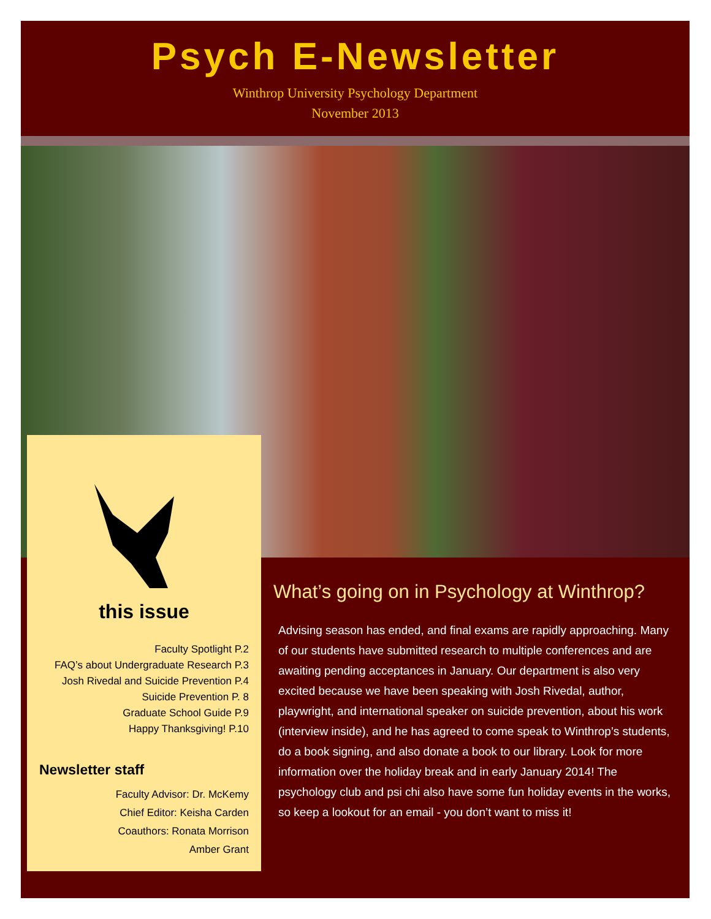Psych E-Newsletter
Winthrop University Psychology Department
November 2013
this issue
Faculty Spotlight P.2
FAQ’s about Undergraduate Research P.3
Josh Rivedal and Suicide Prevention P.4
Suicide Prevention P. 8
Graduate School Guide P.9
Happy Thanksgiving! P.10
Newsletter staff
Faculty Advisor: Dr. McKemy
Chief Editor: Keisha Carden
Coauthors: Ronata Morrison
Amber Grant
What’s going on in Psychology at Winthrop?
Advising season has ended, and final exams are rapidly approaching. Many of our students have submitted research to multiple conferences and are awaiting pending acceptances in January. Our department is also very excited because we have been speaking with Josh Rivedal, author, playwright, and international speaker on suicide prevention, about his work (interview inside), and he has agreed to come speak to Winthrop’s students, do a book signing, and also donate a book to our library. Look for more information over the holiday break and in early January 2014! The psychology club and psi chi also have some fun holiday events in the works, so keep a lookout for an email - you don’t want to miss it!